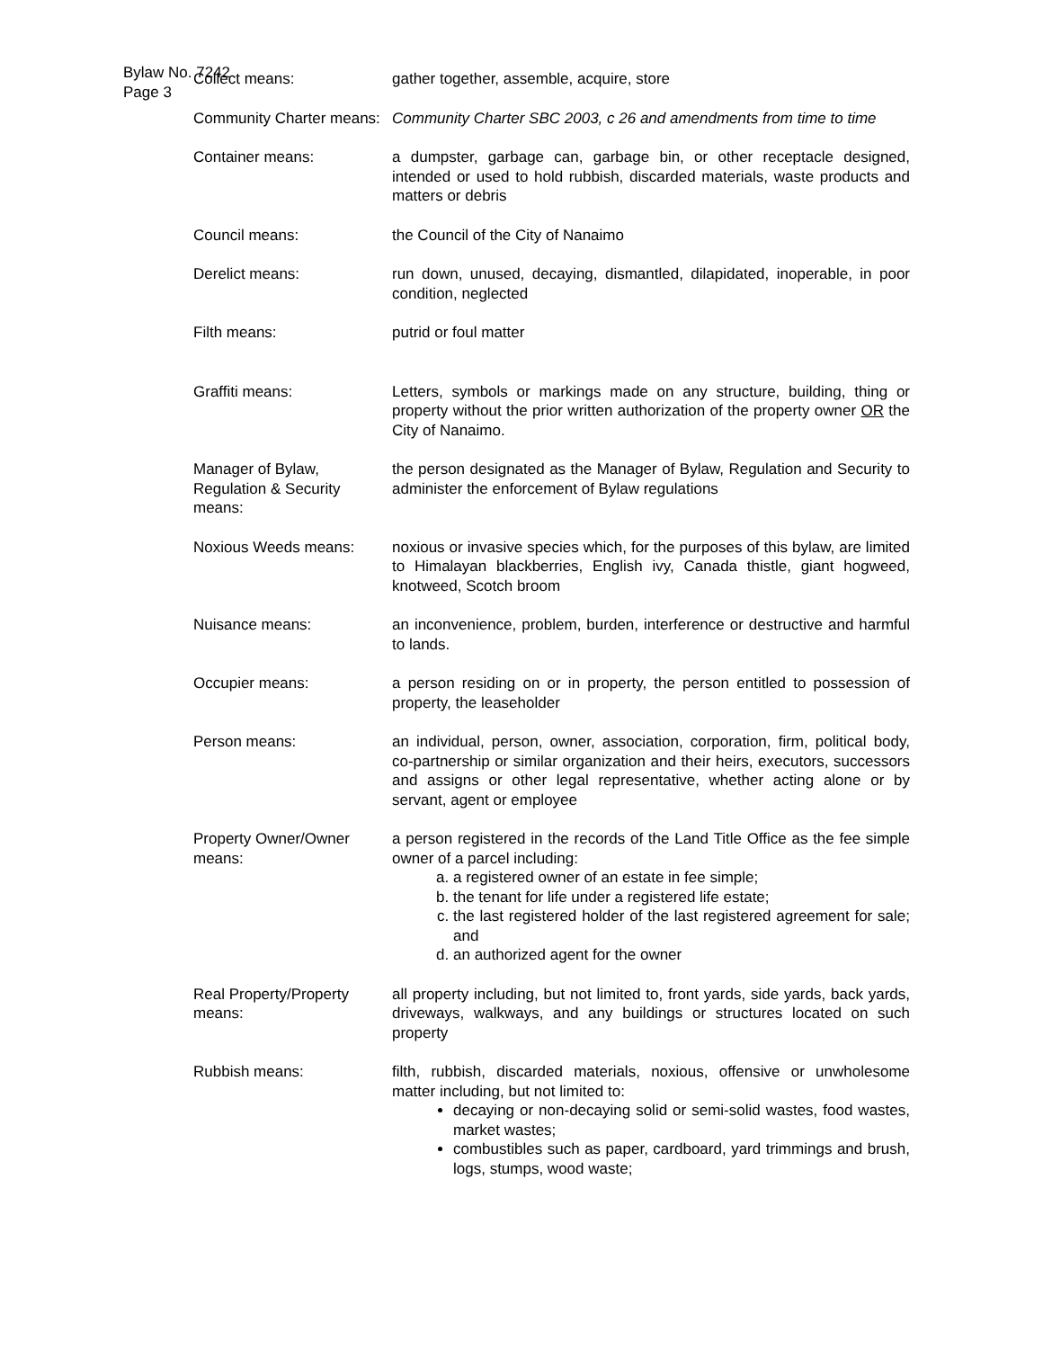Bylaw No. 7242
Page 3
Collect means: gather together, assemble, acquire, store
Community Charter means:
Community Charter SBC 2003, c 26 and amendments from time to time
Container means: a dumpster, garbage can, garbage bin, or other receptacle designed, intended or used to hold rubbish, discarded materials, waste products and matters or debris
Council means: the Council of the City of Nanaimo
Derelict means: run down, unused, decaying, dismantled, dilapidated, inoperable, in poor condition, neglected
Filth means: putrid or foul matter
Graffiti means: Letters, symbols or markings made on any structure, building, thing or property without the prior written authorization of the property owner OR the City of Nanaimo.
Manager of Bylaw, Regulation & Security means:
the person designated as the Manager of Bylaw, Regulation and Security to administer the enforcement of Bylaw regulations
Noxious Weeds means: noxious or invasive species which, for the purposes of this bylaw, are limited to Himalayan blackberries, English ivy, Canada thistle, giant hogweed, knotweed, Scotch broom
Nuisance means: an inconvenience, problem, burden, interference or destructive and harmful to lands.
Occupier means: a person residing on or in property, the person entitled to possession of property, the leaseholder
Person means: an individual, person, owner, association, corporation, firm, political body, co-partnership or similar organization and their heirs, executors, successors and assigns or other legal representative, whether acting alone or by servant, agent or employee
Property Owner/Owner means:
a person registered in the records of the Land Title Office as the fee simple owner of a parcel including:
a. a registered owner of an estate in fee simple;
b. the tenant for life under a registered life estate;
c. the last registered holder of the last registered agreement for sale; and
d. an authorized agent for the owner
Real Property/Property means:
all property including, but not limited to, front yards, side yards, back yards, driveways, walkways, and any buildings or structures located on such property
Rubbish means: filth, rubbish, discarded materials, noxious, offensive or unwholesome matter including, but not limited to:
decaying or non-decaying solid or semi-solid wastes, food wastes, market wastes;
combustibles such as paper, cardboard, yard trimmings and brush, logs, stumps, wood waste;